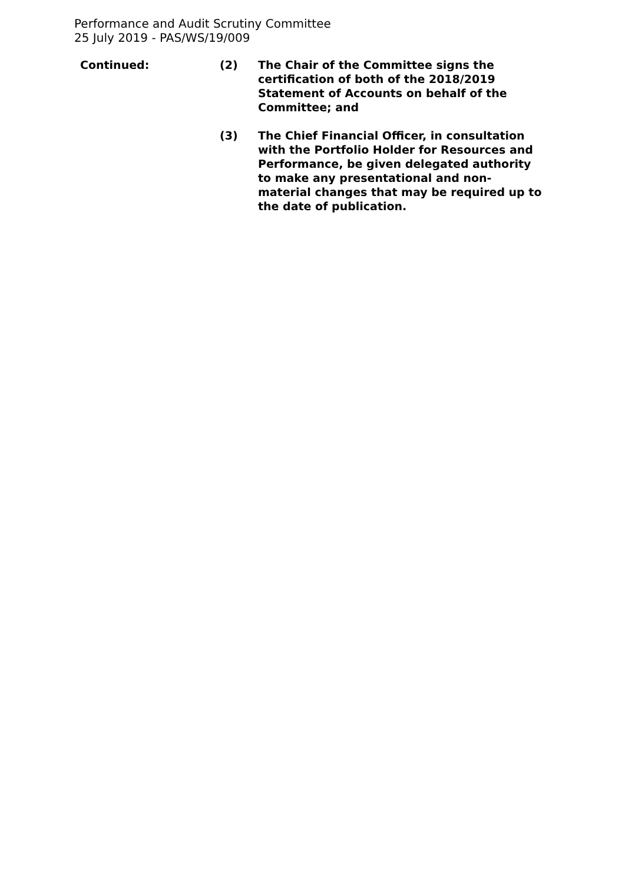Performance and Audit Scrutiny Committee
25 July 2019 - PAS/WS/19/009
Continued: (2) The Chair of the Committee signs the certification of both of the 2018/2019 Statement of Accounts on behalf of the Committee; and
(3) The Chief Financial Officer, in consultation with the Portfolio Holder for Resources and Performance, be given delegated authority to make any presentational and non-material changes that may be required up to the date of publication.